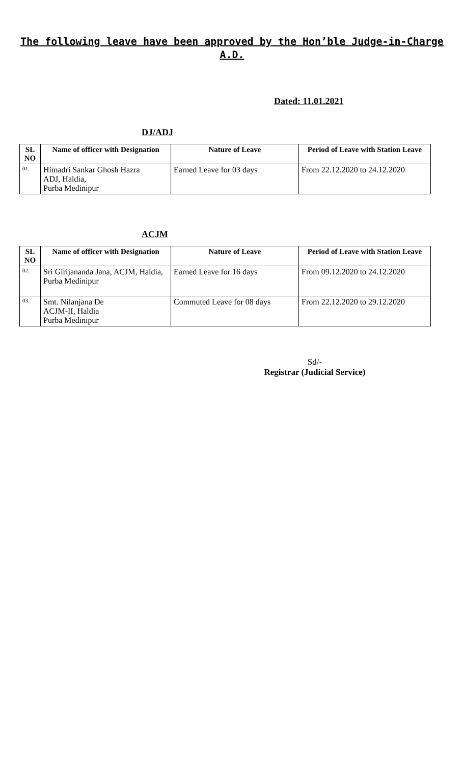The following leave have been approved by the Hon’ble Judge-in-Charge
A.D.
Dated: 11.01.2021
DJ/ADJ
| SL NO | Name of officer with Designation | Nature of Leave | Period of Leave with Station Leave |
| --- | --- | --- | --- |
| 01. | Himadri Sankar Ghosh Hazra ADJ, Haldia, Purba Medinipur | Earned Leave for 03 days | From 22.12.2020 to 24.12.2020 |
ACJM
| SL NO | Name of officer with Designation | Nature of Leave | Period of Leave with Station Leave |
| --- | --- | --- | --- |
| 02. | Sri Girijananda Jana, ACJM, Haldia, Purba Medinipur | Earned Leave for 16 days | From 09.12.2020 to 24.12.2020 |
| 03. | Smt. Nilanjana De ACJM-II, Haldia Purba Medinipur | Commuted Leave for 08 days | From 22.12.2020 to 29.12.2020 |
Sd/-
Registrar (Judicial Service)